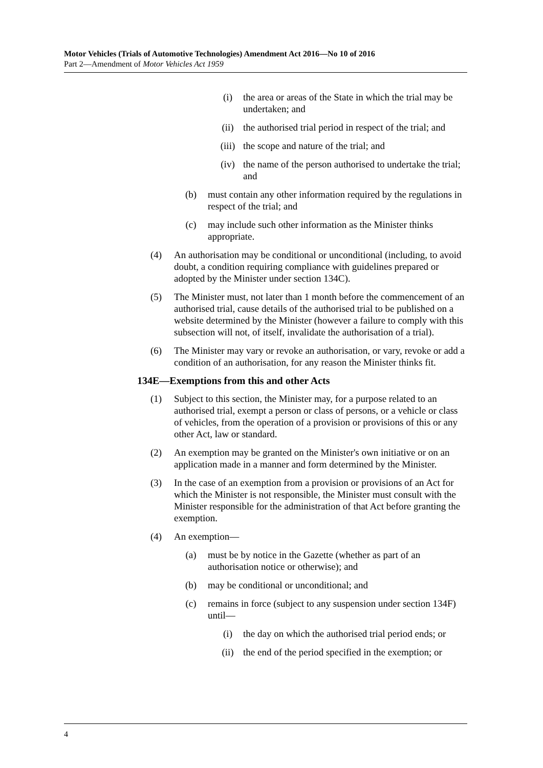Motor Vehicles (Trials of Automotive Technologies) Amendment Act 2016—No 10 of 2016
Part 2—Amendment of Motor Vehicles Act 1959
(i) the area or areas of the State in which the trial may be undertaken; and
(ii) the authorised trial period in respect of the trial; and
(iii) the scope and nature of the trial; and
(iv) the name of the person authorised to undertake the trial; and
(b) must contain any other information required by the regulations in respect of the trial; and
(c) may include such other information as the Minister thinks appropriate.
(4) An authorisation may be conditional or unconditional (including, to avoid doubt, a condition requiring compliance with guidelines prepared or adopted by the Minister under section 134C).
(5) The Minister must, not later than 1 month before the commencement of an authorised trial, cause details of the authorised trial to be published on a website determined by the Minister (however a failure to comply with this subsection will not, of itself, invalidate the authorisation of a trial).
(6) The Minister may vary or revoke an authorisation, or vary, revoke or add a condition of an authorisation, for any reason the Minister thinks fit.
134E—Exemptions from this and other Acts
(1) Subject to this section, the Minister may, for a purpose related to an authorised trial, exempt a person or class of persons, or a vehicle or class of vehicles, from the operation of a provision or provisions of this or any other Act, law or standard.
(2) An exemption may be granted on the Minister's own initiative or on an application made in a manner and form determined by the Minister.
(3) In the case of an exemption from a provision or provisions of an Act for which the Minister is not responsible, the Minister must consult with the Minister responsible for the administration of that Act before granting the exemption.
(4) An exemption—
(a) must be by notice in the Gazette (whether as part of an authorisation notice or otherwise); and
(b) may be conditional or unconditional; and
(c) remains in force (subject to any suspension under section 134F) until—
(i) the day on which the authorised trial period ends; or
(ii) the end of the period specified in the exemption; or
4